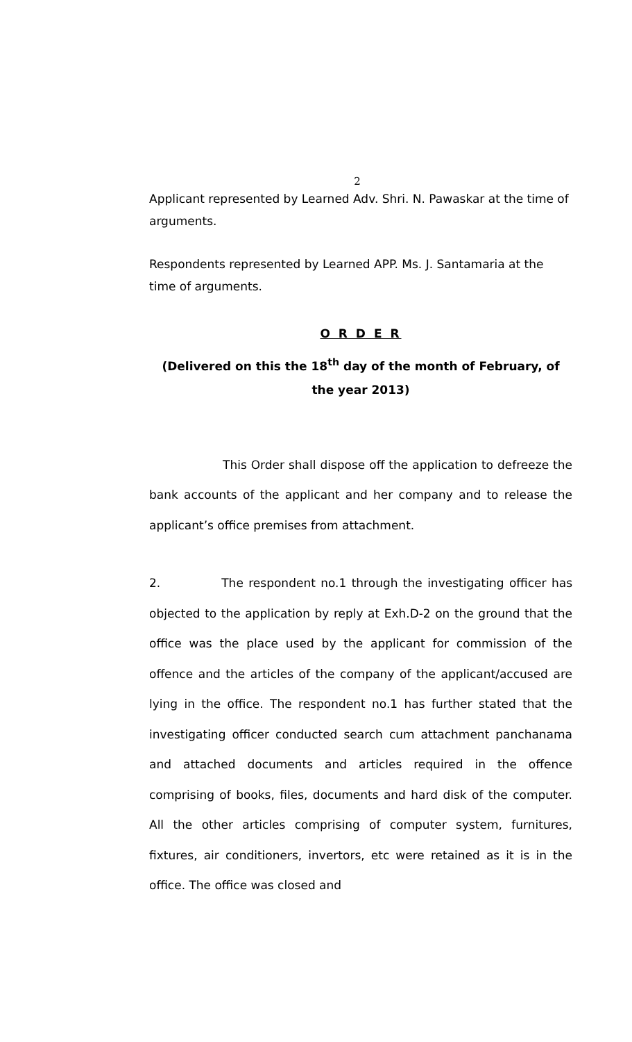2
Applicant represented by Learned Adv. Shri. N. Pawaskar at the time of arguments.
Respondents represented by Learned APP. Ms. J. Santamaria at the time of arguments.
O R D E R
(Delivered on this the 18<sup>th</sup> day of the month of February, of the year 2013)
This Order shall dispose off the application to defreeze the bank accounts of the applicant and her company and to release the applicant’s office premises from attachment.
2. The respondent no.1 through the investigating officer has objected to the application by reply at Exh.D-2 on the ground that the office was the place used by the applicant for commission of the offence and the articles of the company of the applicant/accused are lying in the office. The respondent no.1 has further stated that the investigating officer conducted search cum attachment panchanama and attached documents and articles required in the offence comprising of books, files, documents and hard disk of the computer. All the other articles comprising of computer system, furnitures, fixtures, air conditioners, invertors, etc were retained as it is in the office. The office was closed and